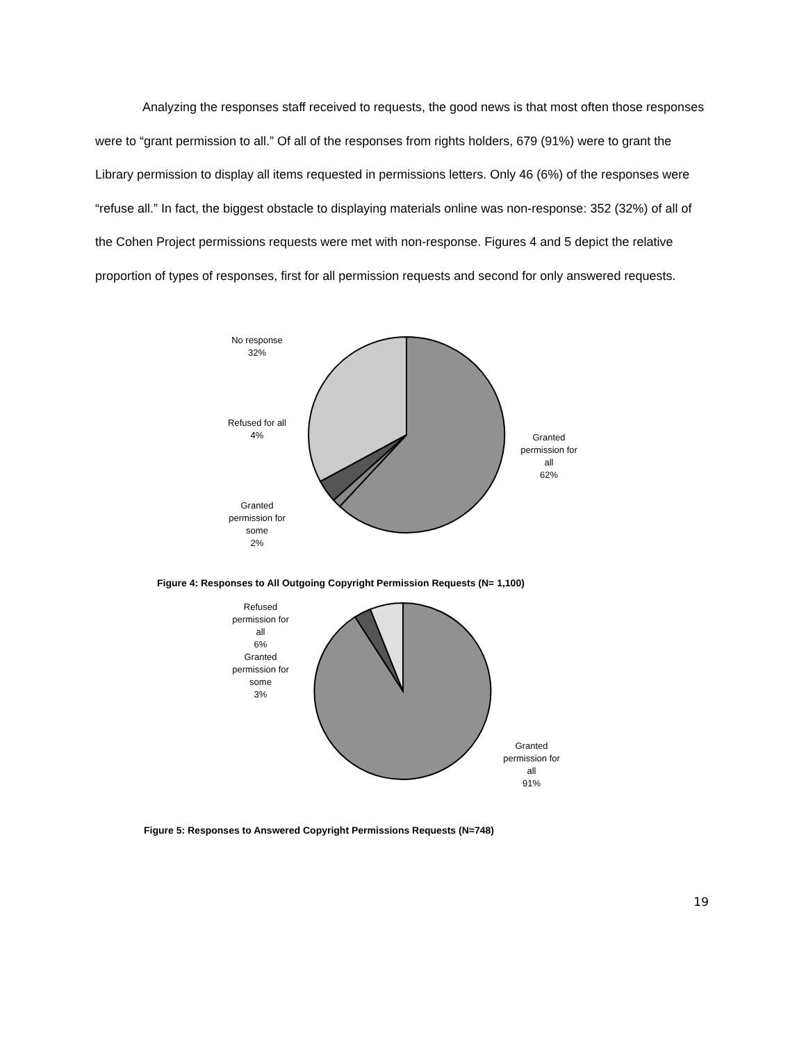Analyzing the responses staff received to requests, the good news is that most often those responses were to “grant permission to all.” Of all of the responses from rights holders, 679 (91%) were to grant the Library permission to display all items requested in permissions letters. Only 46 (6%) of the responses were “refuse all.” In fact, the biggest obstacle to displaying materials online was non-response: 352 (32%) of all of the Cohen Project permissions requests were met with non-response. Figures 4 and 5 depict the relative proportion of types of responses, first for all permission requests and second for only answered requests.
No response
32%
Refused for all
4%
Granted
permission for
some
2%
Granted
permission for
all
62%
Figure 4: Responses to All Outgoing Copyright Permission Requests (N= 1,100)
Refused
permission for
all
6%
Granted
permission for
some
3%
Granted
permission for
all
91%
Figure 5: Responses to Answered Copyright Permissions Requests (N=748)
19